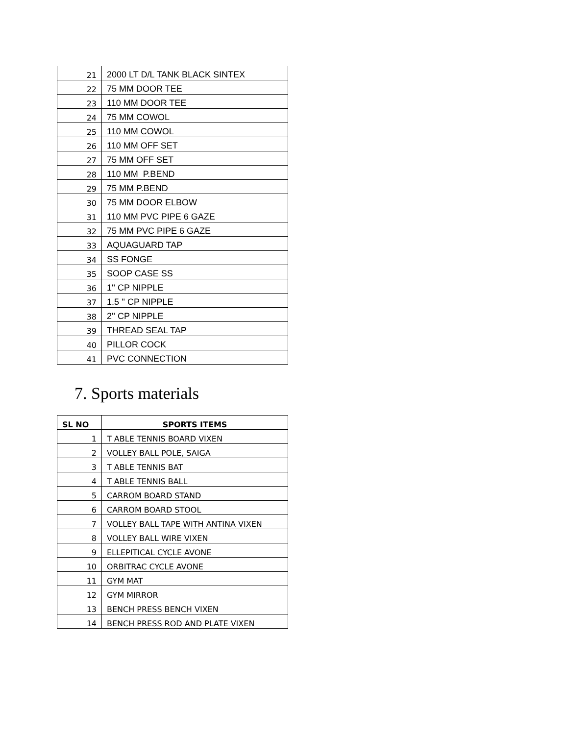| 21 | 2000 LT D/L TANK BLACK SINTEX |
| 22 | 75 MM DOOR TEE |
| 23 | 110 MM DOOR TEE |
| 24 | 75 MM COWOL |
| 25 | 110 MM COWOL |
| 26 | 110 MM OFF SET |
| 27 | 75 MM OFF SET |
| 28 | 110 MM P.BEND |
| 29 | 75 MM P.BEND |
| 30 | 75 MM DOOR ELBOW |
| 31 | 110 MM PVC PIPE 6 GAZE |
| 32 | 75 MM PVC PIPE 6 GAZE |
| 33 | AQUAGUARD TAP |
| 34 | SS FONGE |
| 35 | SOOP CASE SS |
| 36 | 1'' CP NIPPLE |
| 37 | 1.5 '' CP NIPPLE |
| 38 | 2'' CP NIPPLE |
| 39 | THREAD SEAL TAP |
| 40 | PILLOR COCK |
| 41 | PVC CONNECTION |
7. Sports materials
| SL NO | SPORTS ITEMS |
| --- | --- |
| 1 | T ABLE TENNIS BOARD VIXEN |
| 2 | VOLLEY BALL POLE, SAIGA |
| 3 | T ABLE TENNIS BAT |
| 4 | T ABLE TENNIS BALL |
| 5 | CARROM BOARD STAND |
| 6 | CARROM BOARD STOOL |
| 7 | VOLLEY BALL TAPE WITH ANTINA VIXEN |
| 8 | VOLLEY BALL WIRE VIXEN |
| 9 | ELLEPITICAL CYCLE AVONE |
| 10 | ORBITRAC CYCLE AVONE |
| 11 | GYM MAT |
| 12 | GYM MIRROR |
| 13 | BENCH PRESS BENCH VIXEN |
| 14 | BENCH PRESS ROD AND PLATE VIXEN |